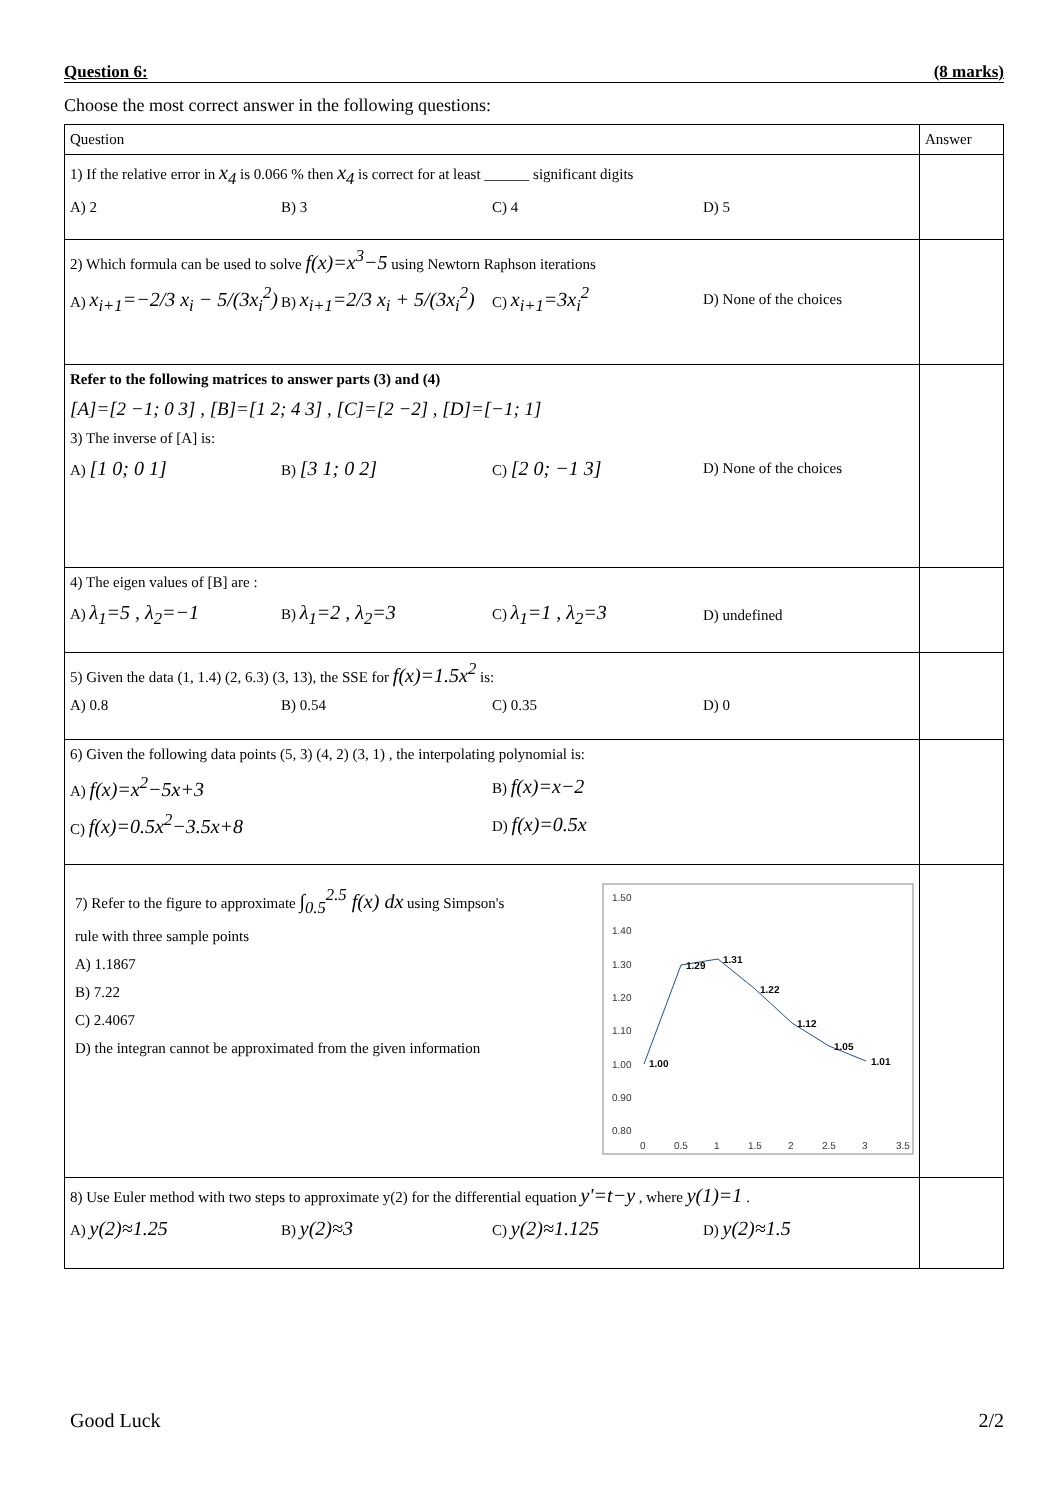Question 6: (8 marks)
Choose the most correct answer in the following questions:
| Question | Answer |
| --- | --- |
| 1) If the relative error in x<sub>4</sub> is 0.066 % then x<sub>4</sub> is correct for at least ______ significant digits A) 2 B) 3 C) 4 D) 5 | |
| 2) Which formula can be used to solve f(x)=x<sup>3</sup>−5 using Newtorn Raphson iterations A) x<sub>i+1</sub>=−2/3 x<sub>i</sub> − 5/(3x<sub>i</sub><sup>2</sup>) B) x<sub>i+1</sub>=2/3 x<sub>i</sub> + 5/(3x<sub>i</sub><sup>2</sup>) C) x<sub>i+1</sub>=3x<sub>i</sub><sup>2</sup> D) None of the choices | |
| Refer to the following matrices to answer parts (3) and (4) [A]=[2 −1; 0 3] , [B]=[1 2; 4 3] , [C]=[2 −2] , [D]=[−1; 1] 3) The inverse of [A] is: A) [1 0; 0 1] B) [3 1; 0 2] C) [2 0; −1 3] D) None of the choices | |
| 4) The eigen values of [B] are : A) λ<sub>1</sub>=5 , λ<sub>2</sub>=−1 B) λ<sub>1</sub>=2 , λ<sub>2</sub>=3 C) λ<sub>1</sub>=1 , λ<sub>2</sub>=3 D) undefined | |
| 5) Given the data (1, 1.4) (2, 6.3) (3, 13), the SSE for f(x)=1.5x<sup>2</sup> is: A) 0.8 B) 0.54 C) 0.35 D) 0 | |
| 6) Given the following data points (5, 3) (4, 2) (3, 1) , the interpolating polynomial is: A) f(x)=x<sup>2</sup>−5x+3 B) f(x)=x−2 C) f(x)=0.5x<sup>2</sup>−3.5x+8 D) f(x)=0.5x | |
| 7) Refer to the figure to approximate ∫<sub>0.5</sub><sup>2.5</sup> f(x) dx using Simpson's rule with three sample points A) 1.1867 B) 7.22 C) 2.4067 D) the integran cannot be approximated from the given information 1.50 1.40 1.30 1.20 1.10 1.00 0.90 0.80 0 0.5 1 1.5 2 2.5 3 3.5 1.00 1.29 1.31 1.22 1.12 1.05 1.01 | |
| 8) Use Euler method with two steps to approximate y(2) for the differential equation y'=t−y , where y(1)=1 . A) y(2)≈1.25 B) y(2)≈3 C) y(2)≈1.125 D) y(2)≈1.5 | |
Good Luck 2/2